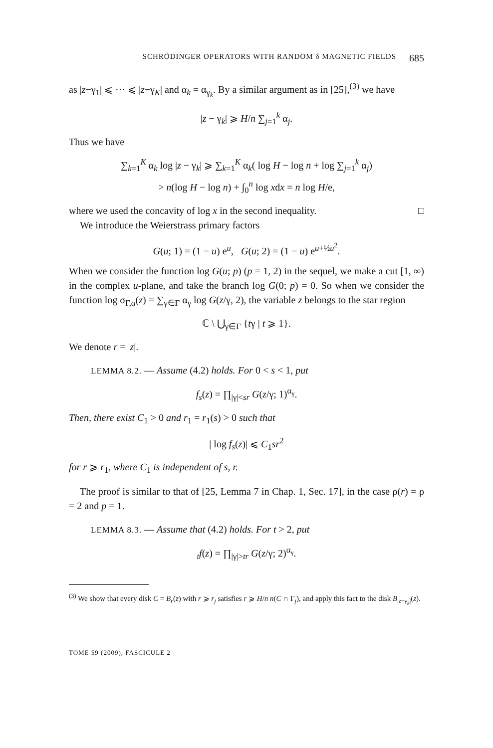SCHRÖDINGER OPERATORS WITH RANDOM δ MAGNETIC FIELDS 685
as |z−γ<sub>1</sub>| ⩽ ⋯ ⩽ |z−γ<sub>K</sub>| and α<sub>k</sub> = α<sub>γ<sub>k</sub></sub>. By a similar argument as in [25],<sup>(3)</sup> we have
|z − γ<sub>k</sub>| ⩾ H/n ∑<sub>j=1</sub><sup>k</sup> α<sub>j</sub>.
Thus we have
∑<sub>k=1</sub><sup>K</sup> α<sub>k</sub> log |z − γ<sub>k</sub>| ⩾ ∑<sub>k=1</sub><sup>K</sup> α<sub>k</sub>( log H − log n + log ∑<sub>j=1</sub><sup>k</sup> α<sub>j</sub>)
> n(log H − log n) + ∫<sub>0</sub><sup>n</sup> log xdx = n log H/e,
where we used the concavity of log x in the second inequality. □
We introduce the Weierstrass primary factors
G(u; 1) = (1 − u) e<sup>u</sup>, G(u; 2) = (1 − u) e<sup>u+½u<sup>2</sup></sup>.
When we consider the function log G(u; p) (p = 1, 2) in the sequel, we make a cut [1, ∞) in the complex u-plane, and take the branch log G(0; p) = 0. So when we consider the function log σ<sub>Γ,α</sub>(z) = ∑<sub>γ∈Γ</sub> α<sub>γ</sub> log G(z/γ, 2), the variable z belongs to the star region
ℂ \ ⋃<sub>γ∈Γ</sub> {tγ | t ⩾ 1}.
We denote r = |z|.
LEMMA 8.2. — Assume (4.2) holds. For 0 < s < 1, put
f<sub>s</sub>(z) = ∏<sub>|γ|<sr</sub> G(z/γ; 1)<sup>α<sub>γ</sub></sup>.
Then, there exist C<sub>1</sub> > 0 and r<sub>1</sub> = r<sub>1</sub>(s) > 0 such that
| log f<sub>s</sub>(z)| ⩽ C<sub>1</sub>sr<sup>2</sup>
for r ⩾ r<sub>1</sub>, where C<sub>1</sub> is independent of s, r.
The proof is similar to that of [25, Lemma 7 in Chap. 1, Sec. 17], in the case ρ(r) = ρ = 2 and p = 1.
LEMMA 8.3. — Assume that (4.2) holds. For t > 2, put
<sub>t</sub>f(z) = ∏<sub>|γ|>tr</sub> G(z/γ; 2)<sup>α<sub>γ</sub></sup>.
<sup>(3)</sup> We show that every disk C = B<sub>r</sub>(z) with r ⩾ r<sub>j</sub> satisfies r ⩾ H/n n(C ∩ Γ<sub>j</sub>), and apply this fact to the disk B<sub>|z−γ<sub>k</sub>|</sub>(z).
TOME 59 (2009), FASCICULE 2